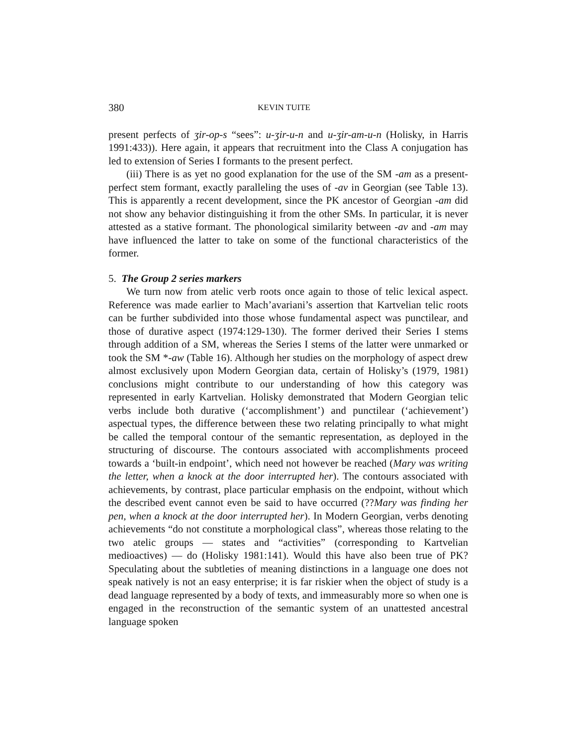380 KEVIN TUITE
present perfects of ʒir-op-s “sees”: u-ʒir-u-n and u-ʒir-am-u-n (Holisky, in Harris 1991:433)). Here again, it appears that recruitment into the Class A conjugation has led to extension of Series I formants to the present perfect.
(iii) There is as yet no good explanation for the use of the SM -am as a present-perfect stem formant, exactly paralleling the uses of -av in Georgian (see Table 13). This is apparently a recent development, since the PK ancestor of Georgian -am did not show any behavior distinguishing it from the other SMs. In particular, it is never attested as a stative formant. The phonological similarity between -av and -am may have influenced the latter to take on some of the functional characteristics of the former.
5. The Group 2 series markers
We turn now from atelic verb roots once again to those of telic lexical aspect. Reference was made earlier to Mach’avariani’s assertion that Kartvelian telic roots can be further subdivided into those whose fundamental aspect was punctilear, and those of durative aspect (1974:129-130). The former derived their Series I stems through addition of a SM, whereas the Series I stems of the latter were unmarked or took the SM *-aw (Table 16). Although her studies on the morphology of aspect drew almost exclusively upon Modern Georgian data, certain of Holisky’s (1979, 1981) conclusions might contribute to our understanding of how this category was represented in early Kartvelian. Holisky demonstrated that Modern Georgian telic verbs include both durative (‘accomplishment’) and punctilear (‘achievement’) aspectual types, the difference between these two relating principally to what might be called the temporal contour of the semantic representation, as deployed in the structuring of discourse. The contours associated with accomplishments proceed towards a ‘built-in endpoint’, which need not however be reached (Mary was writing the letter, when a knock at the door interrupted her). The contours associated with achievements, by contrast, place particular emphasis on the endpoint, without which the described event cannot even be said to have occurred (??Mary was finding her pen, when a knock at the door interrupted her). In Modern Georgian, verbs denoting achievements “do not constitute a morphological class”, whereas those relating to the two atelic groups — states and “activities” (corresponding to Kartvelian medioactives) — do (Holisky 1981:141). Would this have also been true of PK? Speculating about the subtleties of meaning distinctions in a language one does not speak natively is not an easy enterprise; it is far riskier when the object of study is a dead language represented by a body of texts, and immeasurably more so when one is engaged in the recon­struction of the semantic system of an unattested ancestral language spoken